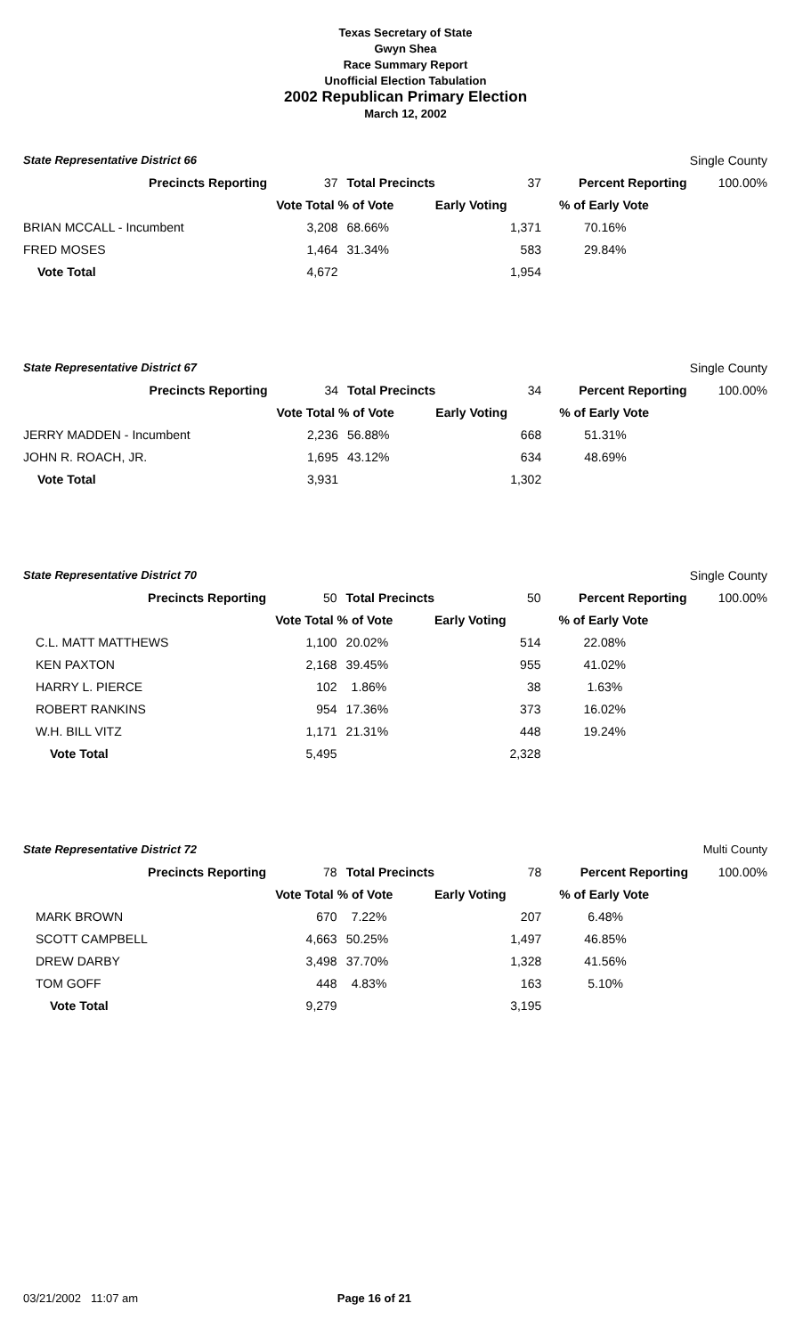Texas Secretary of State
Gwyn Shea
Race Summary Report
Unofficial Election Tabulation
2002 Republican Primary Election
March 12, 2002
| State Representative District 66 | | | | | Single County |
| Precincts Reporting | 37 | Total Precincts | 37 | Percent Reporting | 100.00% |
| | Vote Total | % of Vote | Early Voting | % of Early Vote | |
| BRIAN MCCALL - Incumbent | 3,208 | 68.66% | 1,371 | 70.16% | |
| FRED MOSES | 1,464 | 31.34% | 583 | 29.84% | |
| Vote Total | 4,672 | | 1,954 | | |
| State Representative District 67 | | | | | Single County |
| Precincts Reporting | 34 | Total Precincts | 34 | Percent Reporting | 100.00% |
| | Vote Total | % of Vote | Early Voting | % of Early Vote | |
| JERRY MADDEN - Incumbent | 2,236 | 56.88% | 668 | 51.31% | |
| JOHN R. ROACH, JR. | 1,695 | 43.12% | 634 | 48.69% | |
| Vote Total | 3,931 | | 1,302 | | |
| State Representative District 70 | | | | | Single County |
| Precincts Reporting | 50 | Total Precincts | 50 | Percent Reporting | 100.00% |
| | Vote Total | % of Vote | Early Voting | % of Early Vote | |
| C.L. MATT MATTHEWS | 1,100 | 20.02% | 514 | 22.08% | |
| KEN PAXTON | 2,168 | 39.45% | 955 | 41.02% | |
| HARRY L. PIERCE | 102 | 1.86% | 38 | 1.63% | |
| ROBERT RANKINS | 954 | 17.36% | 373 | 16.02% | |
| W.H. BILL VITZ | 1,171 | 21.31% | 448 | 19.24% | |
| Vote Total | 5,495 | | 2,328 | | |
| State Representative District 72 | | | | | Multi County |
| Precincts Reporting | 78 | Total Precincts | 78 | Percent Reporting | 100.00% |
| | Vote Total | % of Vote | Early Voting | % of Early Vote | |
| MARK BROWN | 670 | 7.22% | 207 | 6.48% | |
| SCOTT CAMPBELL | 4,663 | 50.25% | 1,497 | 46.85% | |
| DREW DARBY | 3,498 | 37.70% | 1,328 | 41.56% | |
| TOM GOFF | 448 | 4.83% | 163 | 5.10% | |
| Vote Total | 9,279 | | 3,195 | | |
03/21/2002 11:07 am Page 16 of 21